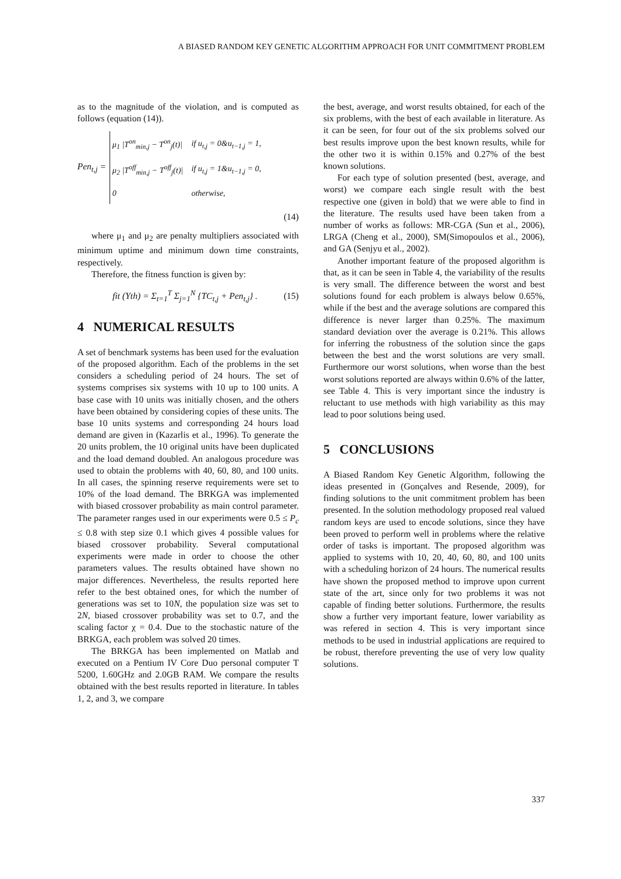A BIASED RANDOM KEY GENETIC ALGORITHM APPROACH FOR UNIT COMMITMENT PROBLEM
as to the magnitude of the violation, and is computed as follows (equation (14)).
Pen<sub>t,j</sub> =
| μ<sub>1</sub> /T<sup>on</sup><sub>min,j</sub> − T<sup>on</sup><sub>j</sub>(t)/ | if u<sub>t,j</sub> = 0&u<sub>t−1,j</sub> = 1, |
| μ<sub>2</sub> /T<sup>off</sup><sub>min,j</sub> − T<sup>off</sup><sub>j</sub>(t)/ | if u<sub>t,j</sub> = 1&u<sub>t−1,j</sub> = 0, |
| 0 | otherwise, |
(14)
where μ<sub>1</sub> and μ<sub>2</sub> are penalty multipliers associated with minimum uptime and minimum down time constraints, respectively.
Therefore, the fitness function is given by:
fit (Yth) = Σ<sub>t=1</sub><sup>T</sup> Σ<sub>j=1</sub><sup>N</sup> {TC<sub>t,j</sub> + Pen<sub>t,j</sub>} . (15)
4 NUMERICAL RESULTS
A set of benchmark systems has been used for the evaluation of the proposed algorithm. Each of the problems in the set considers a scheduling period of 24 hours. The set of systems comprises six systems with 10 up to 100 units. A base case with 10 units was initially chosen, and the others have been obtained by considering copies of these units. The base 10 units systems and corresponding 24 hours load demand are given in (Kazarlis et al., 1996). To generate the 20 units problem, the 10 original units have been duplicated and the load demand doubled. An analogous procedure was used to obtain the problems with 40, 60, 80, and 100 units. In all cases, the spinning reserve requirements were set to 10% of the load demand. The BRKGA was implemented with biased crossover probability as main control parameter. The parameter ranges used in our experiments were 0.5 ≤ P<sub>c</sub> ≤ 0.8 with step size 0.1 which gives 4 possible values for biased crossover probability. Several computational experiments were made in order to choose the other parameters values. The results obtained have shown no major differences. Nevertheless, the results reported here refer to the best obtained ones, for which the number of generations was set to 10N, the population size was set to 2N, biased crossover probability was set to 0.7, and the scaling factor χ = 0.4. Due to the stochastic nature of the BRKGA, each problem was solved 20 times.
The BRKGA has been implemented on Matlab and executed on a Pentium IV Core Duo personal computer T 5200, 1.60GHz and 2.0GB RAM. We compare the results obtained with the best results reported in literature. In tables 1, 2, and 3, we compare
the best, average, and worst results obtained, for each of the six problems, with the best of each available in literature. As it can be seen, for four out of the six problems solved our best results improve upon the best known results, while for the other two it is within 0.15% and 0.27% of the best known solutions.
For each type of solution presented (best, average, and worst) we compare each single result with the best respective one (given in bold) that we were able to find in the literature. The results used have been taken from a number of works as follows: MR-CGA (Sun et al., 2006), LRGA (Cheng et al., 2000), SM(Simopoulos et al., 2006), and GA (Senjyu et al., 2002).
Another important feature of the proposed algorithm is that, as it can be seen in Table 4, the variability of the results is very small. The difference between the worst and best solutions found for each problem is always below 0.65%, while if the best and the average solutions are compared this difference is never larger than 0.25%. The maximum standard deviation over the average is 0.21%. This allows for inferring the robustness of the solution since the gaps between the best and the worst solutions are very small. Furthermore our worst solutions, when worse than the best worst solutions reported are always within 0.6% of the latter, see Table 4. This is very important since the industry is reluctant to use methods with high variability as this may lead to poor solutions being used.
5 CONCLUSIONS
A Biased Random Key Genetic Algorithm, following the ideas presented in (Gonçalves and Resende, 2009), for finding solutions to the unit commitment problem has been presented. In the solution methodology proposed real valued random keys are used to encode solutions, since they have been proved to perform well in problems where the relative order of tasks is important. The proposed algorithm was applied to systems with 10, 20, 40, 60, 80, and 100 units with a scheduling horizon of 24 hours. The numerical results have shown the proposed method to improve upon current state of the art, since only for two problems it was not capable of finding better solutions. Furthermore, the results show a further very important feature, lower variability as was refered in section 4. This is very important since methods to be used in industrial applications are required to be robust, therefore preventing the use of very low quality solutions.
337